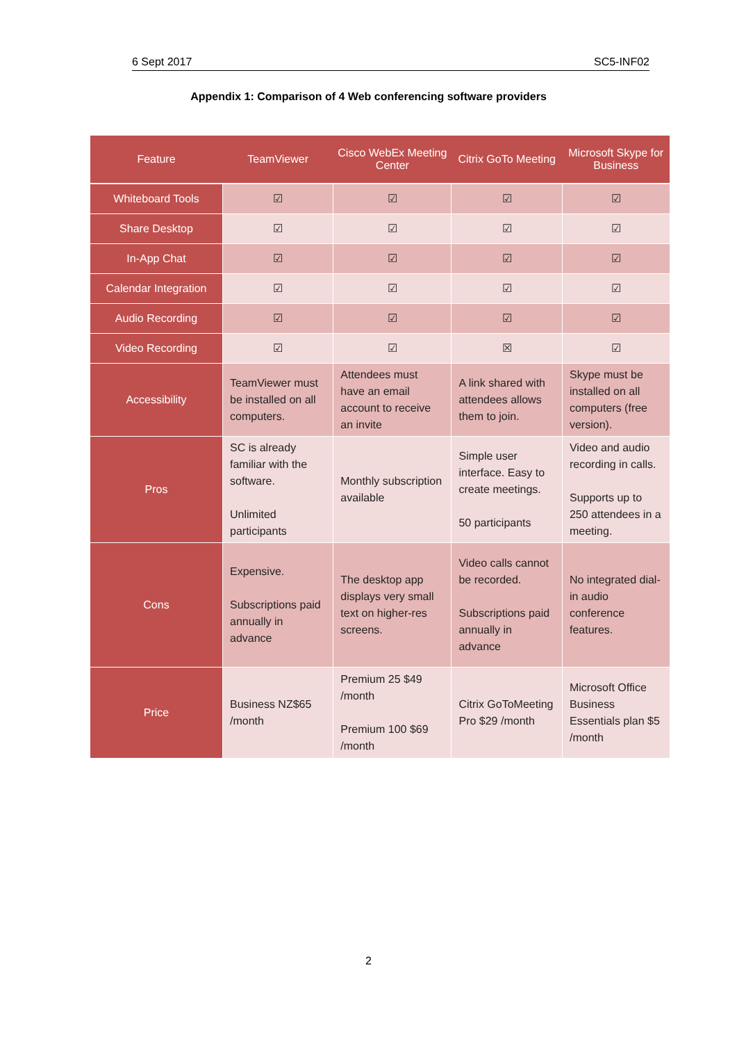6 Sept 2017 SC5-INF02
Appendix 1: Comparison of 4 Web conferencing software providers
| Feature | TeamViewer | Cisco WebEx Meeting Center | Citrix GoTo Meeting | Microsoft Skype for Business |
| --- | --- | --- | --- | --- |
| Whiteboard Tools | ☑ | ☑ | ☑ | ☑ |
| Share Desktop | ☑ | ☑ | ☑ | ☑ |
| In-App Chat | ☑ | ☑ | ☑ | ☑ |
| Calendar Integration | ☑ | ☑ | ☑ | ☑ |
| Audio Recording | ☑ | ☑ | ☑ | ☑ |
| Video Recording | ☑ | ☑ | ☒ | ☑ |
| Accessibility | TeamViewer must be installed on all computers. | Attendees must have an email account to receive an invite | A link shared with attendees allows them to join. | Skype must be installed on all computers (free version). |
| Pros | SC is already familiar with the software. Unlimited participants | Monthly subscription available | Simple user interface. Easy to create meetings. 50 participants | Video and audio recording in calls. Supports up to 250 attendees in a meeting. |
| Cons | Expensive. Subscriptions paid annually in advance | The desktop app displays very small text on higher-res screens. | Video calls cannot be recorded. Subscriptions paid annually in advance | No integrated dial-in audio conference features. |
| Price | Business NZ$65 /month | Premium 25 $49 /month Premium 100 $69 /month | Citrix GoToMeeting Pro $29 /month | Microsoft Office Business Essentials plan $5 /month |
2